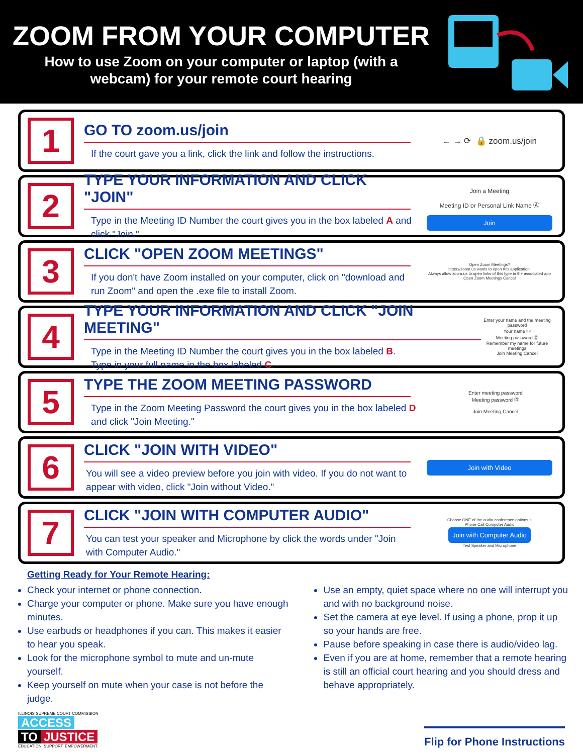ZOOM FROM YOUR COMPUTER
How to use Zoom on your computer or laptop (with a
webcam) for your remote court hearing
1
GO TO zoom.us/join
If the court gave you a link, click the link and follow the instructions.
← → ⟳ 🔒 zoom.us/join
2
TYPE YOUR INFORMATION AND CLICK "JOIN"
Type in the Meeting ID Number the court gives you in the box labeled A and click "Join."
Join a Meeting
Meeting ID or Personal Link Name Ⓐ
Join
3
CLICK "OPEN ZOOM MEETINGS"
If you don't have Zoom installed on your computer, click on "download and run Zoom" and open the .exe file to install Zoom.
Open Zoom Meetings?
https://zoom.us wants to open this application.
Always allow zoom.us to open links of this type in the associated app
Open Zoom Meetings Cancel
4
TYPE YOUR INFORMATION AND CLICK "JOIN MEETING"
Type in the Meeting ID Number the court gives you in the box labeled B.
Type in your full name in the box labeled C.
Enter your name and the meeting password
Your name Ⓑ
Meeting password Ⓒ
Remember my name for future meetings
Join Meeting Cancel
5
TYPE THE ZOOM MEETING PASSWORD
Type in the Zoom Meeting Password the court gives you in the box labeled D and click "Join Meeting."
Enter meeting password
Meeting password Ⓓ
Join Meeting Cancel
6
CLICK "JOIN WITH VIDEO"
You will see a video preview before you join with video. If you do not want to appear with video, click "Join without Video."
Join with Video
7
CLICK "JOIN WITH COMPUTER AUDIO"
You can test your speaker and Microphone by click the words under "Join with Computer Audio."
Choose ONE of the audio conference options ×
Phone Call Computer Audio
Join with Computer Audio
Test Speaker and Microphone
Getting Ready for Your Remote Hearing:
Check your internet or phone connection.
Charge your computer or phone. Make sure you have enough minutes.
Use earbuds or headphones if you can. This makes it easier to hear you speak.
Look for the microphone symbol to mute and un-mute yourself.
Keep yourself on mute when your case is not before the judge.
Use an empty, quiet space where no one will interrupt you and with no background noise.
Set the camera at eye level. If using a phone, prop it up so your hands are free.
Pause before speaking in case there is audio/video lag.
Even if you are at home, remember that a remote hearing is still an official court hearing and you should dress and behave appropriately.
ILLINOIS SUPREME COURT COMMISSION
ACCESS
TO JUSTICE
EDUCATION. SUPPORT. EMPOWERMENT.
Flip for Phone Instructions